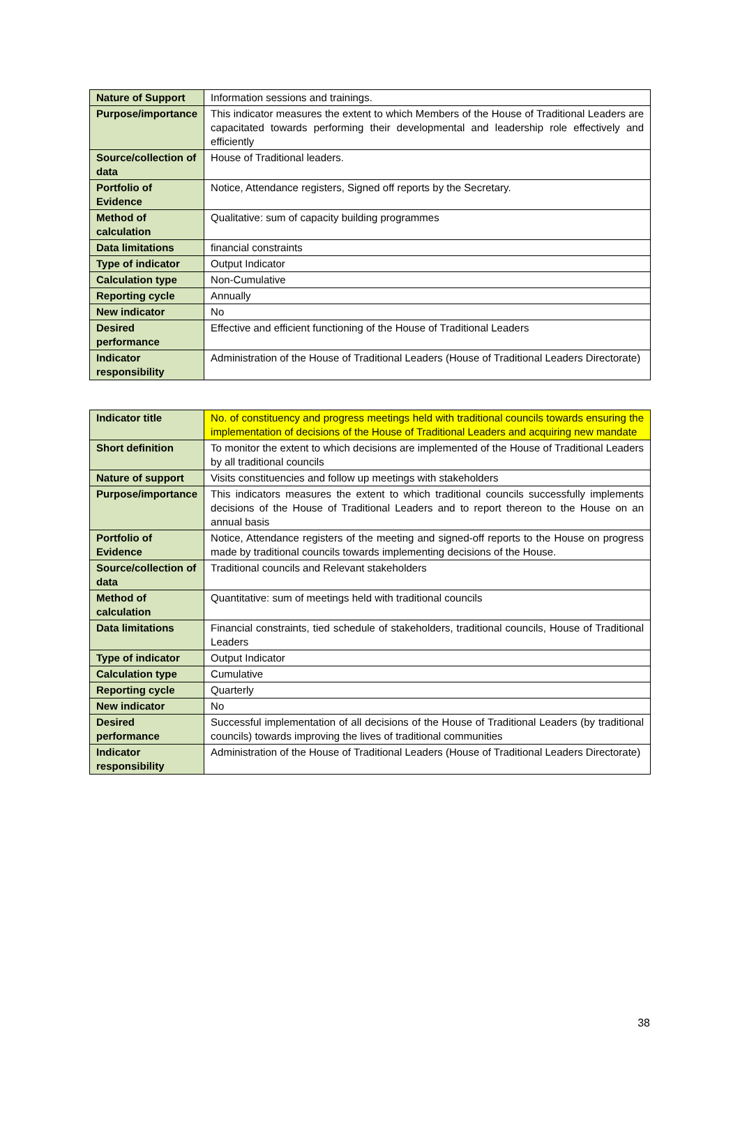| Nature of Support | Information sessions and trainings. |
| Purpose/importance | This indicator measures the extent to which Members of the House of Traditional Leaders are capacitated towards performing their developmental and leadership role effectively and efficiently |
| Source/collection of data | House of Traditional leaders. |
| Portfolio of Evidence | Notice, Attendance registers, Signed off reports by the Secretary. |
| Method of calculation | Qualitative: sum of capacity building programmes |
| Data limitations | financial constraints |
| Type of indicator | Output Indicator |
| Calculation type | Non-Cumulative |
| Reporting cycle | Annually |
| New indicator | No |
| Desired performance | Effective and efficient functioning of the House of Traditional Leaders |
| Indicator responsibility | Administration of the House of Traditional Leaders (House of Traditional Leaders Directorate) |
| Indicator title | No. of constituency and progress meetings held with traditional councils towards ensuring the implementation of decisions of the House of Traditional Leaders and acquiring new mandate |
| Short definition | To monitor the extent to which decisions are implemented of the House of Traditional Leaders by all traditional councils |
| Nature of support | Visits constituencies and follow up meetings with stakeholders |
| Purpose/importance | This indicators measures the extent to which traditional councils successfully implements decisions of the House of Traditional Leaders and to report thereon to the House on an annual basis |
| Portfolio of Evidence | Notice, Attendance registers of the meeting and signed-off reports to the House on progress made by traditional councils towards implementing decisions of the House. |
| Source/collection of data | Traditional councils and Relevant stakeholders |
| Method of calculation | Quantitative: sum of meetings held with traditional councils |
| Data limitations | Financial constraints, tied schedule of stakeholders, traditional councils, House of Traditional Leaders |
| Type of indicator | Output Indicator |
| Calculation type | Cumulative |
| Reporting cycle | Quarterly |
| New indicator | No |
| Desired performance | Successful implementation of all decisions of the House of Traditional Leaders (by traditional councils) towards improving the lives of traditional communities |
| Indicator responsibility | Administration of the House of Traditional Leaders (House of Traditional Leaders Directorate) |
38